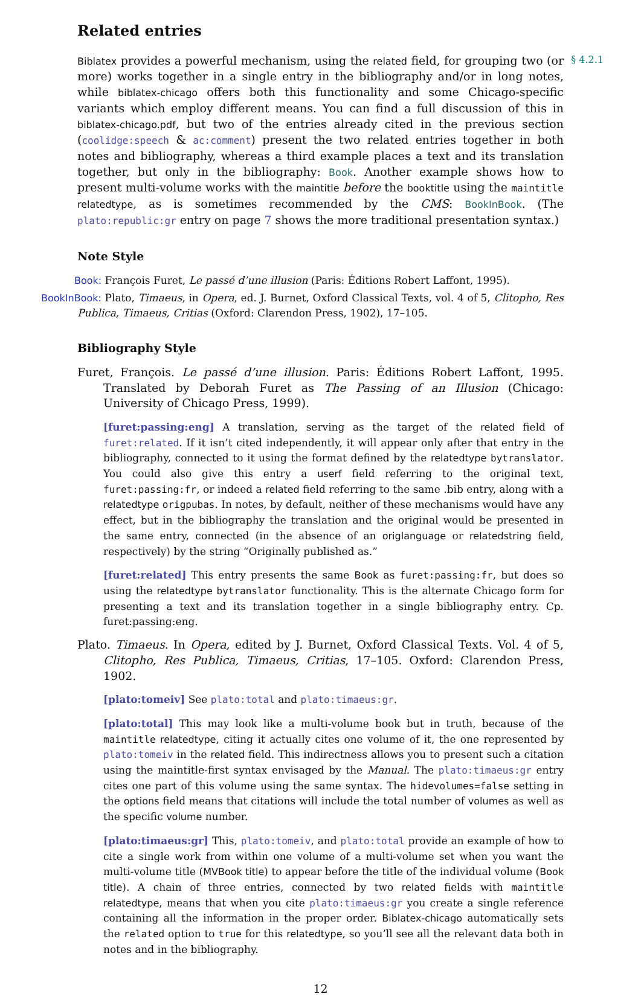Related entries
§ 4.2.1
Biblatex provides a powerful mechanism, using the related field, for grouping two (or more) works together in a single entry in the bibliography and/or in long notes, while biblatex-chicago offers both this functionality and some Chicago-specific variants which employ different means. You can find a full discussion of this in biblatex-chicago.pdf, but two of the entries already cited in the previous section (coolidge:speech & ac:comment) present the two related entries together in both notes and bibliography, whereas a third example places a text and its translation together, but only in the bibliography: Book. Another example shows how to present multi-volume works with the maintitle before the booktitle using the maintitle relatedtype, as is sometimes recommended by the CMS: BookInBook. (The plato:republic:gr entry on page 7 shows the more traditional presentation syntax.)
Note Style
Book: François Furet, Le passé d’une illusion (Paris: Éditions Robert Laffont, 1995).
BookInBook: Plato, Timaeus, in Opera, ed. J. Burnet, Oxford Classical Texts, vol. 4 of 5, Clitopho, Res Publica, Timaeus, Critias (Oxford: Clarendon Press, 1902), 17–105.
Bibliography Style
Furet, François. Le passé d’une illusion. Paris: Éditions Robert Laffont, 1995. Translated by Deborah Furet as The Passing of an Illusion (Chicago: University of Chicago Press, 1999).
[furet:passing:eng] A translation, serving as the target of the related field of furet:related. If it isn’t cited independently, it will appear only after that entry in the bibliography, connected to it using the format defined by the relatedtype bytranslator. You could also give this entry a userf field referring to the original text, furet:passing:fr, or indeed a related field referring to the same .bib entry, along with a relatedtype origpubas. In notes, by default, neither of these mechanisms would have any effect, but in the bibliography the translation and the original would be presented in the same entry, connected (in the absence of an origlanguage or relatedstring field, respectively) by the string “Originally published as.”
[furet:related] This entry presents the same Book as furet:passing:fr, but does so using the relatedtype bytranslator functionality. This is the alternate Chicago form for presenting a text and its translation together in a single bibliography entry. Cp. furet:passing:eng.
Plato. Timaeus. In Opera, edited by J. Burnet, Oxford Classical Texts. Vol. 4 of 5, Clitopho, Res Publica, Timaeus, Critias, 17–105. Oxford: Clarendon Press, 1902.
[plato:tomeiv] See plato:total and plato:timaeus:gr.
[plato:total] This may look like a multi-volume book but in truth, because of the maintitle relatedtype, citing it actually cites one volume of it, the one represented by plato:tomeiv in the related field. This indirectness allows you to present such a citation using the maintitle-first syntax envisaged by the Manual. The plato:timaeus:gr entry cites one part of this volume using the same syntax. The hidevolumes=false setting in the options field means that citations will include the total number of volumes as well as the specific volume number.
[plato:timaeus:gr] This, plato:tomeiv, and plato:total provide an example of how to cite a single work from within one volume of a multi-volume set when you want the multi-volume title (MVBook title) to appear before the title of the individual volume (Book title). A chain of three entries, connected by two related fields with maintitle relatedtype, means that when you cite plato:timaeus:gr you create a single reference containing all the information in the proper order. Biblatex-chicago automatically sets the related option to true for this relatedtype, so you’ll see all the relevant data both in notes and in the bibliography.
12